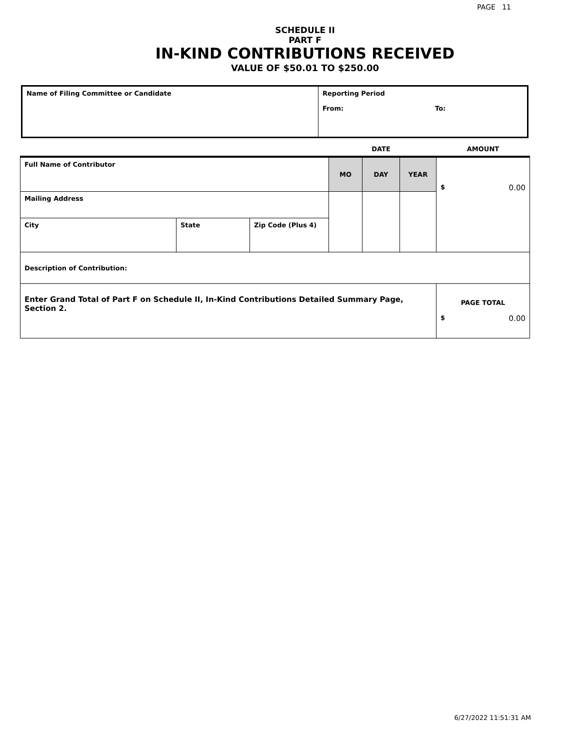PAGE 11
SCHEDULE II
PART F
IN-KIND CONTRIBUTIONS RECEIVED
VALUE OF $50.01 TO $250.00
| Name of Filing Committee or Candidate | Reporting Period From: To: |
| | | | | DATE | | AMOUNT |
| Full Name of Contributor | | | MO | DAY | YEAR | $ 0.00 |
| Mailing Address | | | | | | |
| City | State | Zip Code (Plus 4) | | | | |
| Description of Contribution: | | | | | | |
| Enter Grand Total of Part F on Schedule II, In-Kind Contributions Detailed Summary Page, Section 2. | | | | | | PAGE TOTAL $ 0.00 |
6/27/2022 11:51:31 AM